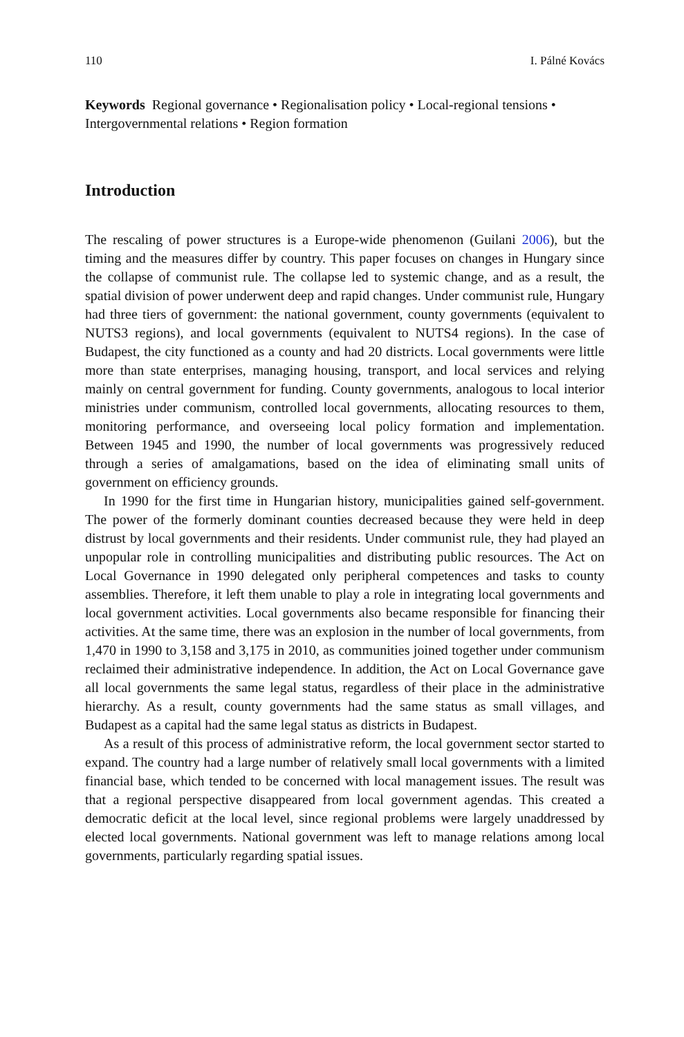110 I. Pálné Kovács
Keywords Regional governance • Regionalisation policy • Local-regional tensions • Intergovernmental relations • Region formation
Introduction
The rescaling of power structures is a Europe-wide phenomenon (Guilani 2006), but the timing and the measures differ by country. This paper focuses on changes in Hungary since the collapse of communist rule. The collapse led to systemic change, and as a result, the spatial division of power underwent deep and rapid changes. Under communist rule, Hungary had three tiers of government: the national government, county governments (equivalent to NUTS3 regions), and local governments (equivalent to NUTS4 regions). In the case of Budapest, the city functioned as a county and had 20 districts. Local governments were little more than state enterprises, managing housing, transport, and local services and relying mainly on central government for funding. County governments, analogous to local interior ministries under communism, controlled local governments, allocating resources to them, monitoring performance, and overseeing local policy formation and implementation. Between 1945 and 1990, the number of local governments was progressively reduced through a series of amalgamations, based on the idea of eliminating small units of government on efficiency grounds.
In 1990 for the first time in Hungarian history, municipalities gained self-government. The power of the formerly dominant counties decreased because they were held in deep distrust by local governments and their residents. Under communist rule, they had played an unpopular role in controlling municipalities and distributing public resources. The Act on Local Governance in 1990 delegated only peripheral competences and tasks to county assemblies. Therefore, it left them unable to play a role in integrating local governments and local government activities. Local governments also became responsible for financing their activities. At the same time, there was an explosion in the number of local governments, from 1,470 in 1990 to 3,158 and 3,175 in 2010, as communities joined together under communism reclaimed their administrative independence. In addition, the Act on Local Governance gave all local governments the same legal status, regardless of their place in the administrative hierarchy. As a result, county governments had the same status as small villages, and Budapest as a capital had the same legal status as districts in Budapest.
As a result of this process of administrative reform, the local government sector started to expand. The country had a large number of relatively small local governments with a limited financial base, which tended to be concerned with local management issues. The result was that a regional perspective disappeared from local government agendas. This created a democratic deficit at the local level, since regional problems were largely unaddressed by elected local governments. National government was left to manage relations among local governments, particularly regarding spatial issues.